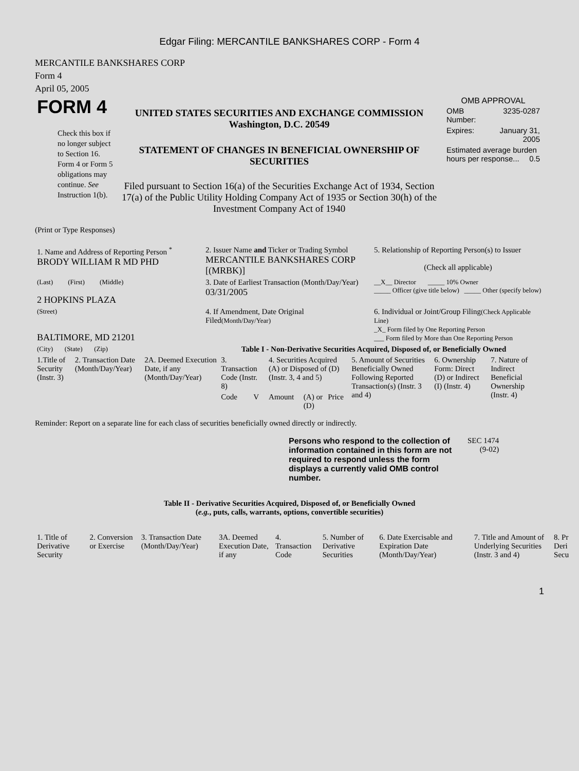Edgar Filing: MERCANTILE BANKSHARES CORP - Form 4
MERCANTILE BANKSHARES CORP
Form 4
April 05, 2005
| FORM 4 Check this box if no longer subject to Section 16. Form 4 or Form 5 obligations may continue. See Instruction 1(b). | UNITED STATES SECURITIES AND EXCHANGE COMMISSION Washington, D.C. 20549 STATEMENT OF CHANGES IN BENEFICIAL OWNERSHIP OF SECURITIES Filed pursuant to Section 16(a) of the Securities Exchange Act of 1934, Section 17(a) of the Public Utility Holding Company Act of 1935 or Section 30(h) of the Investment Company Act of 1940 | OMB APPROVAL / OMB Number: / 3235-0287 / / Expires: / January 31, 2005 / / Estimated average burden hours per response... 0.5 / / |
(Print or Type Responses)
| 1. Name and Address of Reporting Person <sup>*</sup> BRODY WILLIAM R MD PHD | 2. Issuer Name and Ticker or Trading Symbol MERCANTILE BANKSHARES CORP [(MRBK)] | 5. Relationship of Reporting Person(s) to Issuer (Check all applicable) |
| (Last) (First) (Middle) 2 HOPKINS PLAZA | 3. Date of Earliest Transaction (Month/Day/Year) 03/31/2005 | __X__ Director _____ 10% Owner _____ Officer (give title below) _____ Other (specify below) |
| (Street) BALTIMORE, MD 21201 | 4. If Amendment, Date Original Filed (Month/Day/Year) | 6. Individual or Joint/Group Filing (Check Applicable Line) _X_ Form filed by One Reporting Person ___ Form filed by More than One Reporting Person |
| (City) (State) (Zip) | Table I - Non-Derivative Securities Acquired, Disposed of, or Beneficially Owned | |
| 1.Title of Security (Instr. 3) | 2. Transaction Date (Month/Day/Year) | 2A. Deemed Execution Date, if any (Month/Day/Year) | 3. Transaction Code (Instr. 8) | | 4. Securities Acquired (A) or Disposed of (D) (Instr. 3, 4 and 5) | | | 5. Amount of Securities Beneficially Owned Following Reported Transaction(s) (Instr. 3 and 4) | 6. Ownership Form: Direct (D) or Indirect (I) (Instr. 4) | 7. Nature of Indirect Beneficial Ownership (Instr. 4) |
| --- | --- | --- | --- | --- | --- | --- | --- | --- | --- | --- |
| | | | Code | V | Amount | (A) or (D) | Price | | | |
Reminder: Report on a separate line for each class of securities beneficially owned directly or indirectly.
| Persons who respond to the collection of information contained in this form are not required to respond unless the form displays a currently valid OMB control number. | SEC 1474 (9-02) |
Table II - Derivative Securities Acquired, Disposed of, or Beneficially Owned
(e.g., puts, calls, warrants, options, convertible securities)
| 1. Title of Derivative Security | 2. Conversion or Exercise | 3. Transaction Date (Month/Day/Year) | 3A. Deemed Execution Date, if any | 4. Transaction Code | 5. Number of Derivative Securities | 6. Date Exercisable and Expiration Date (Month/Day/Year) | 7. Title and Amount of Underlying Securities (Instr. 3 and 4) | 8. Pr Deri Secu |
| --- | --- | --- | --- | --- | --- | --- | --- | --- |
1